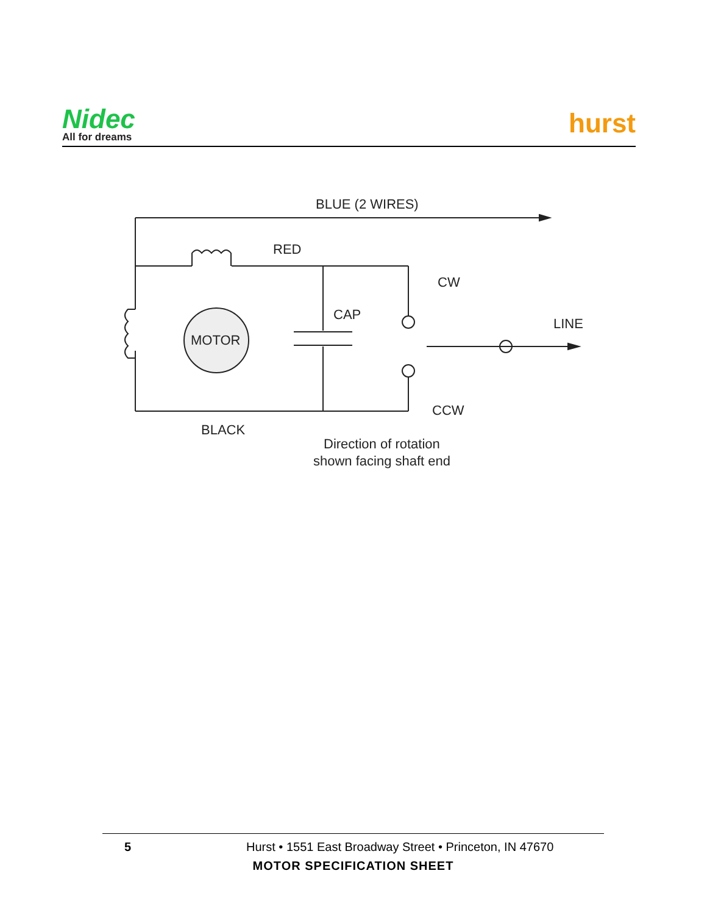Nidec
All for dreams
hurst
BLUE (2 WIRES)
RED
CW
MOTOR
CAP
LINE
CCW
BLACK
Direction of rotation
shown facing shaft end
5 Hurst • 1551 East Broadway Street • Princeton, IN 47670
MOTOR SPECIFICATION SHEET